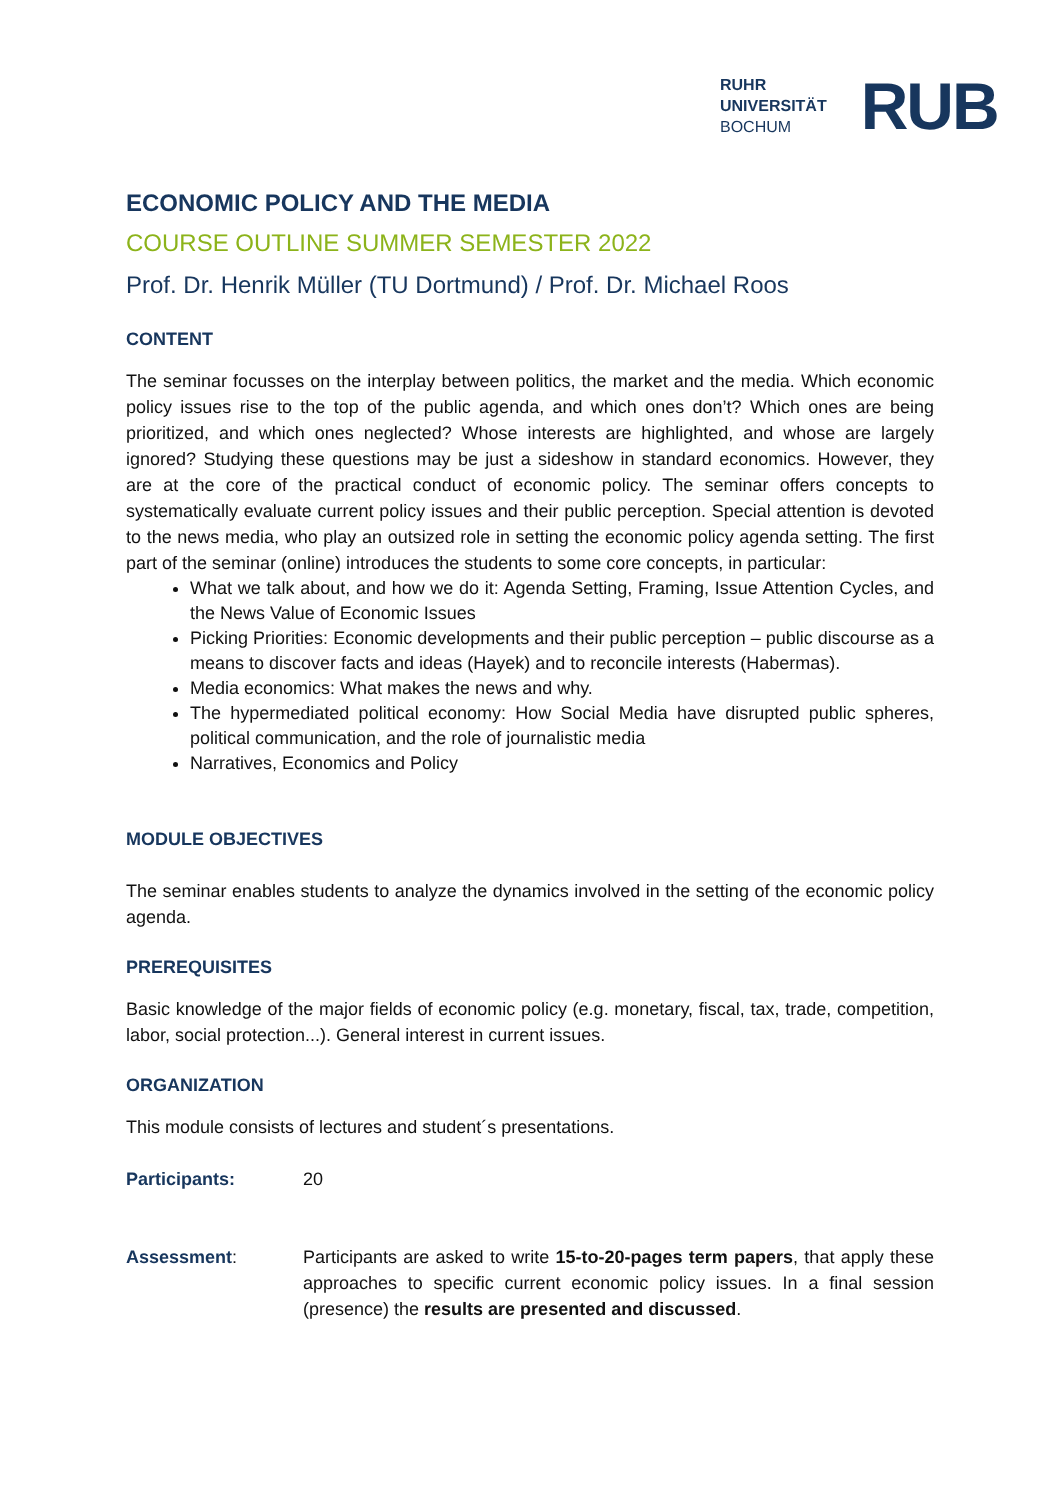RUHR
UNIVERSITÄT
BOCHUM
RUB
ECONOMIC POLICY AND THE MEDIA
COURSE OUTLINE SUMMER SEMESTER 2022
Prof. Dr. Henrik Müller (TU Dortmund) / Prof. Dr. Michael Roos
CONTENT
The seminar focusses on the interplay between politics, the market and the media. Which economic policy issues rise to the top of the public agenda, and which ones don’t? Which ones are being prioritized, and which ones neglected? Whose interests are highlighted, and whose are largely ignored? Studying these questions may be just a sideshow in standard economics. However, they are at the core of the practical conduct of economic policy. The seminar offers concepts to systematically evaluate current policy issues and their public perception. Special attention is devoted to the news media, who play an outsized role in setting the economic policy agenda setting. The first part of the seminar (online) introduces the students to some core concepts, in particular:
What we talk about, and how we do it: Agenda Setting, Framing, Issue Attention Cycles, and the News Value of Economic Issues
Picking Priorities: Economic developments and their public perception – public discourse as a means to discover facts and ideas (Hayek) and to reconcile interests (Habermas).
Media economics: What makes the news and why.
The hypermediated political economy: How Social Media have disrupted public spheres, political communication, and the role of journalistic media
Narratives, Economics and Policy
MODULE OBJECTIVES
The seminar enables students to analyze the dynamics involved in the setting of the economic policy agenda.
PREREQUISITES
Basic knowledge of the major fields of economic policy (e.g. monetary, fiscal, tax, trade, competition, labor, social protection...). General interest in current issues.
ORGANIZATION
This module consists of lectures and student´s presentations.
Participants: 20
Assessment: Participants are asked to write 15-to-20-pages term papers, that apply these approaches to specific current economic policy issues. In a final session (presence) the results are presented and discussed.